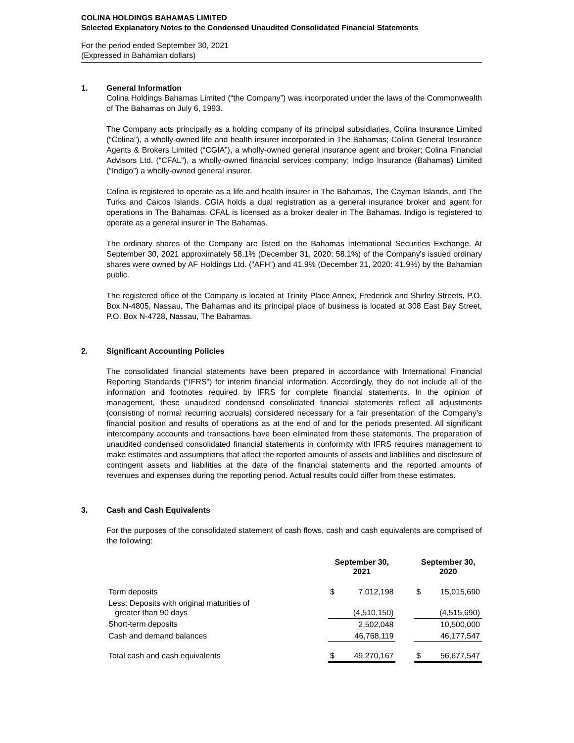COLINA HOLDINGS BAHAMAS LIMITED
Selected Explanatory Notes to the Condensed Unaudited Consolidated Financial Statements
For the period ended September 30, 2021
(Expressed in Bahamian dollars)
1. General Information
Colina Holdings Bahamas Limited (“the Company”) was incorporated under the laws of the Commonwealth of The Bahamas on July 6, 1993.
The Company acts principally as a holding company of its principal subsidiaries, Colina Insurance Limited (“Colina”), a wholly-owned life and health insurer incorporated in The Bahamas; Colina General Insurance Agents & Brokers Limited (“CGIA”), a wholly-owned general insurance agent and broker; Colina Financial Advisors Ltd. (“CFAL”), a wholly-owned financial services company; Indigo Insurance (Bahamas) Limited (“Indigo”) a wholly-owned general insurer.
Colina is registered to operate as a life and health insurer in The Bahamas, The Cayman Islands, and The Turks and Caicos Islands. CGIA holds a dual registration as a general insurance broker and agent for operations in The Bahamas. CFAL is licensed as a broker dealer in The Bahamas. Indigo is registered to operate as a general insurer in The Bahamas.
The ordinary shares of the Company are listed on the Bahamas International Securities Exchange. At September 30, 2021 approximately 58.1% (December 31, 2020: 58.1%) of the Company's issued ordinary shares were owned by AF Holdings Ltd. (“AFH”) and 41.9% (December 31, 2020: 41.9%) by the Bahamian public.
The registered office of the Company is located at Trinity Place Annex, Frederick and Shirley Streets, P.O. Box N-4805, Nassau, The Bahamas and its principal place of business is located at 308 East Bay Street, P.O. Box N-4728, Nassau, The Bahamas.
2. Significant Accounting Policies
The consolidated financial statements have been prepared in accordance with International Financial Reporting Standards (“IFRS”) for interim financial information. Accordingly, they do not include all of the information and footnotes required by IFRS for complete financial statements. In the opinion of management, these unaudited condensed consolidated financial statements reflect all adjustments (consisting of normal recurring accruals) considered necessary for a fair presentation of the Company’s financial position and results of operations as at the end of and for the periods presented. All significant intercompany accounts and transactions have been eliminated from these statements. The preparation of unaudited condensed consolidated financial statements in conformity with IFRS requires management to make estimates and assumptions that affect the reported amounts of assets and liabilities and disclosure of contingent assets and liabilities at the date of the financial statements and the reported amounts of revenues and expenses during the reporting period. Actual results could differ from these estimates.
3. Cash and Cash Equivalents
For the purposes of the consolidated statement of cash flows, cash and cash equivalents are comprised of the following:
| | September 30, 2021 | | | September 30, 2020 | |
| --- | --- | --- | --- | --- | --- |
| Term deposits | $ | 7,012,198 | | $ | 15,015,690 |
| Less: Deposits with original maturities of greater than 90 days | | (4,510,150) | | | (4,515,690) |
| Short-term deposits | | 2,502,048 | | | 10,500,000 |
| Cash and demand balances | | 46,768,119 | | | 46,177,547 |
| Total cash and cash equivalents | $ | 49,270,167 | | $ | 56,677,547 |